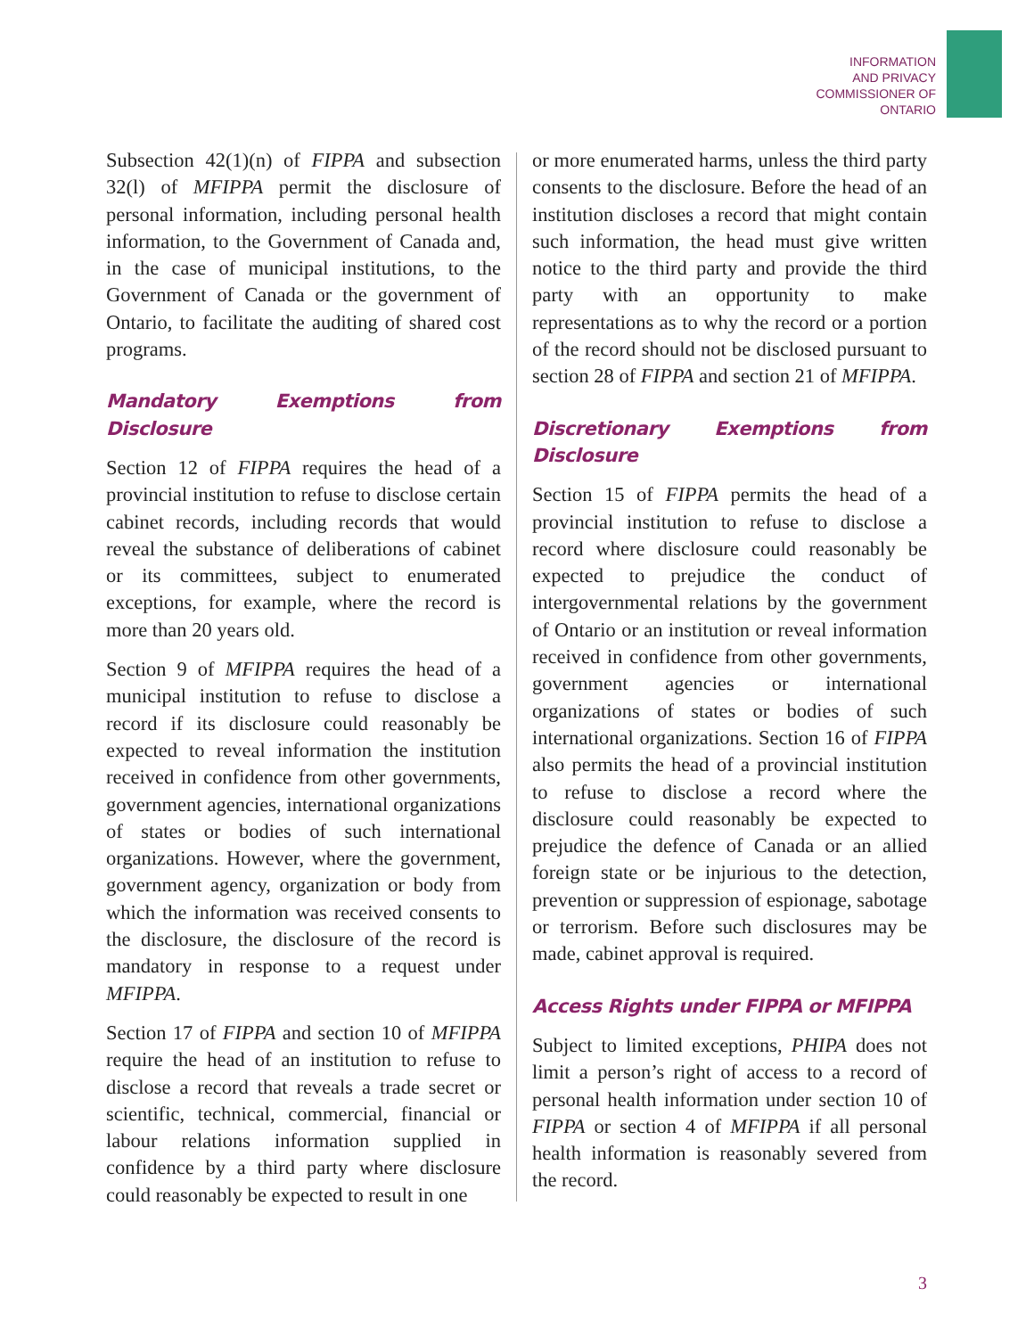INFORMATION
AND PRIVACY
COMMISSIONER OF
ONTARIO
Subsection 42(1)(n) of FIPPA and subsection 32(l) of MFIPPA permit the disclosure of personal information, including personal health information, to the Government of Canada and, in the case of municipal institutions, to the Government of Canada or the government of Ontario, to facilitate the auditing of shared cost programs.
Mandatory Exemptions from Disclosure
Section 12 of FIPPA requires the head of a provincial institution to refuse to disclose certain cabinet records, including records that would reveal the substance of deliberations of cabinet or its committees, subject to enumerated exceptions, for example, where the record is more than 20 years old.
Section 9 of MFIPPA requires the head of a municipal institution to refuse to disclose a record if its disclosure could reasonably be expected to reveal information the institution received in confidence from other governments, government agencies, international organizations of states or bodies of such international organizations. However, where the government, government agency, organization or body from which the information was received consents to the disclosure, the disclosure of the record is mandatory in response to a request under MFIPPA.
Section 17 of FIPPA and section 10 of MFIPPA require the head of an institution to refuse to disclose a record that reveals a trade secret or scientific, technical, commercial, financial or labour relations information supplied in confidence by a third party where disclosure could reasonably be expected to result in one
or more enumerated harms, unless the third party consents to the disclosure. Before the head of an institution discloses a record that might contain such information, the head must give written notice to the third party and provide the third party with an opportunity to make representations as to why the record or a portion of the record should not be disclosed pursuant to section 28 of FIPPA and section 21 of MFIPPA.
Discretionary Exemptions from Disclosure
Section 15 of FIPPA permits the head of a provincial institution to refuse to disclose a record where disclosure could reasonably be expected to prejudice the conduct of intergovernmental relations by the government of Ontario or an institution or reveal information received in confidence from other governments, government agencies or international organizations of states or bodies of such international organizations. Section 16 of FIPPA also permits the head of a provincial institution to refuse to disclose a record where the disclosure could reasonably be expected to prejudice the defence of Canada or an allied foreign state or be injurious to the detection, prevention or suppression of espionage, sabotage or terrorism. Before such disclosures may be made, cabinet approval is required.
Access Rights under FIPPA or MFIPPA
Subject to limited exceptions, PHIPA does not limit a person’s right of access to a record of personal health information under section 10 of FIPPA or section 4 of MFIPPA if all personal health information is reasonably severed from the record.
3